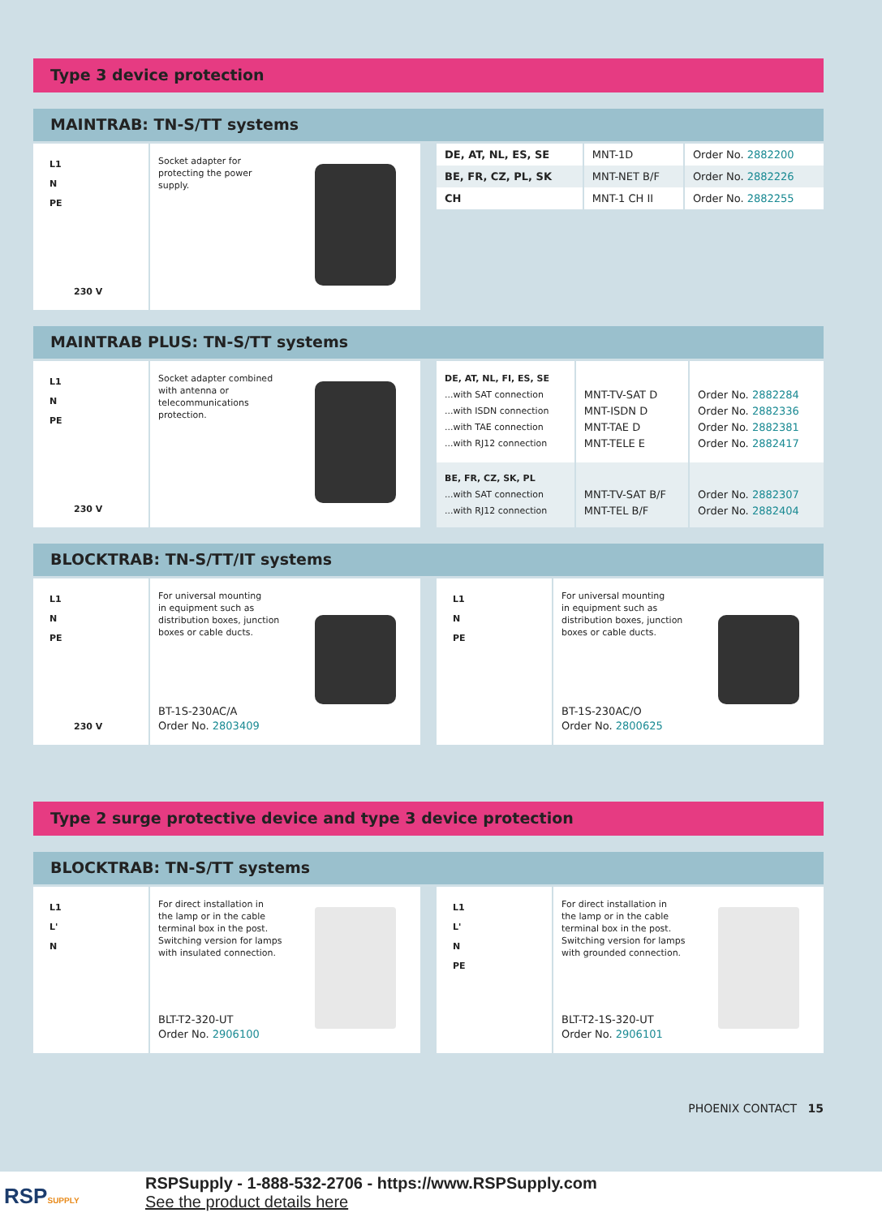Type 3 device protection
MAINTRAB: TN-S/TT systems
L1
N
PE
230 V
Socket adapter for
protecting the power
supply.
| DE, AT, NL, ES, SE | MNT-1D | Order No. 2882200 |
| BE, FR, CZ, PL, SK | MNT-NET B/F | Order No. 2882226 |
| CH | MNT-1 CH II | Order No. 2882255 |
MAINTRAB PLUS: TN-S/TT systems
L1
N
PE
230 V
Socket adapter combined
with antenna or
telecommunications
protection.
| DE, AT, NL, FI, ES, SE ...with SAT connection ...with ISDN connection ...with TAE connection ...with RJ12 connection | MNT-TV-SAT D MNT-ISDN D MNT-TAE D MNT-TELE E | Order No. 2882284 Order No. 2882336 Order No. 2882381 Order No. 2882417 |
| BE, FR, CZ, SK, PL ...with SAT connection ...with RJ12 connection | MNT-TV-SAT B/F MNT-TEL B/F | Order No. 2882307 Order No. 2882404 |
BLOCKTRAB: TN-S/TT/IT systems
L1
N
PE
230 V
For universal mounting
in equipment such as
distribution boxes, junction
boxes or cable ducts.
BT-1S-230AC/A
Order No. 2803409
L1
N
PE
For universal mounting
in equipment such as
distribution boxes, junction
boxes or cable ducts.
BT-1S-230AC/O
Order No. 2800625
Type 2 surge protective device and type 3 device protection
BLOCKTRAB: TN-S/TT systems
L1
L'
N
For direct installation in
the lamp or in the cable
terminal box in the post.
Switching version for lamps
with insulated connection.
BLT-T2-320-UT
Order No. 2906100
L1
L'
N
PE
For direct installation in
the lamp or in the cable
terminal box in the post.
Switching version for lamps
with grounded connection.
BLT-T2-1S-320-UT
Order No. 2906101
PHOENIX CONTACT 15
RSPSUPPLY
RSPSupply - 1-888-532-2706 - https://www.RSPSupply.com
See the product details here